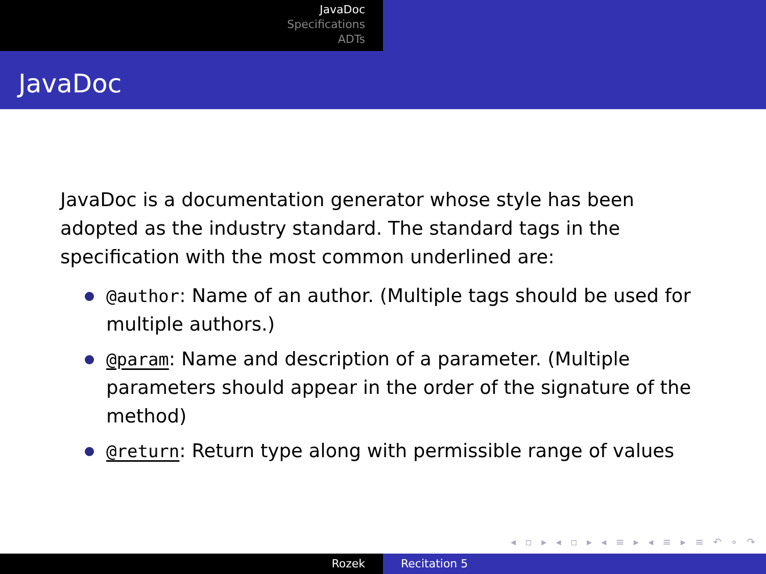JavaDoc
Specifications
ADTs
JavaDoc
JavaDoc is a documentation generator whose style has been adopted as the industry standard. The standard tags in the specification with the most common underlined are:
@author: Name of an author. (Multiple tags should be used for multiple authors.)
@param: Name and description of a parameter. (Multiple parameters should appear in the order of the signature of the method)
@return: Return type along with permissible range of values
◂ ▫ ▸ ◂ ▫ ▸ ◂ ≡ ▸ ◂ ≡ ▸ ≡ ↶ ∘ ↷
Rozek Recitation 5